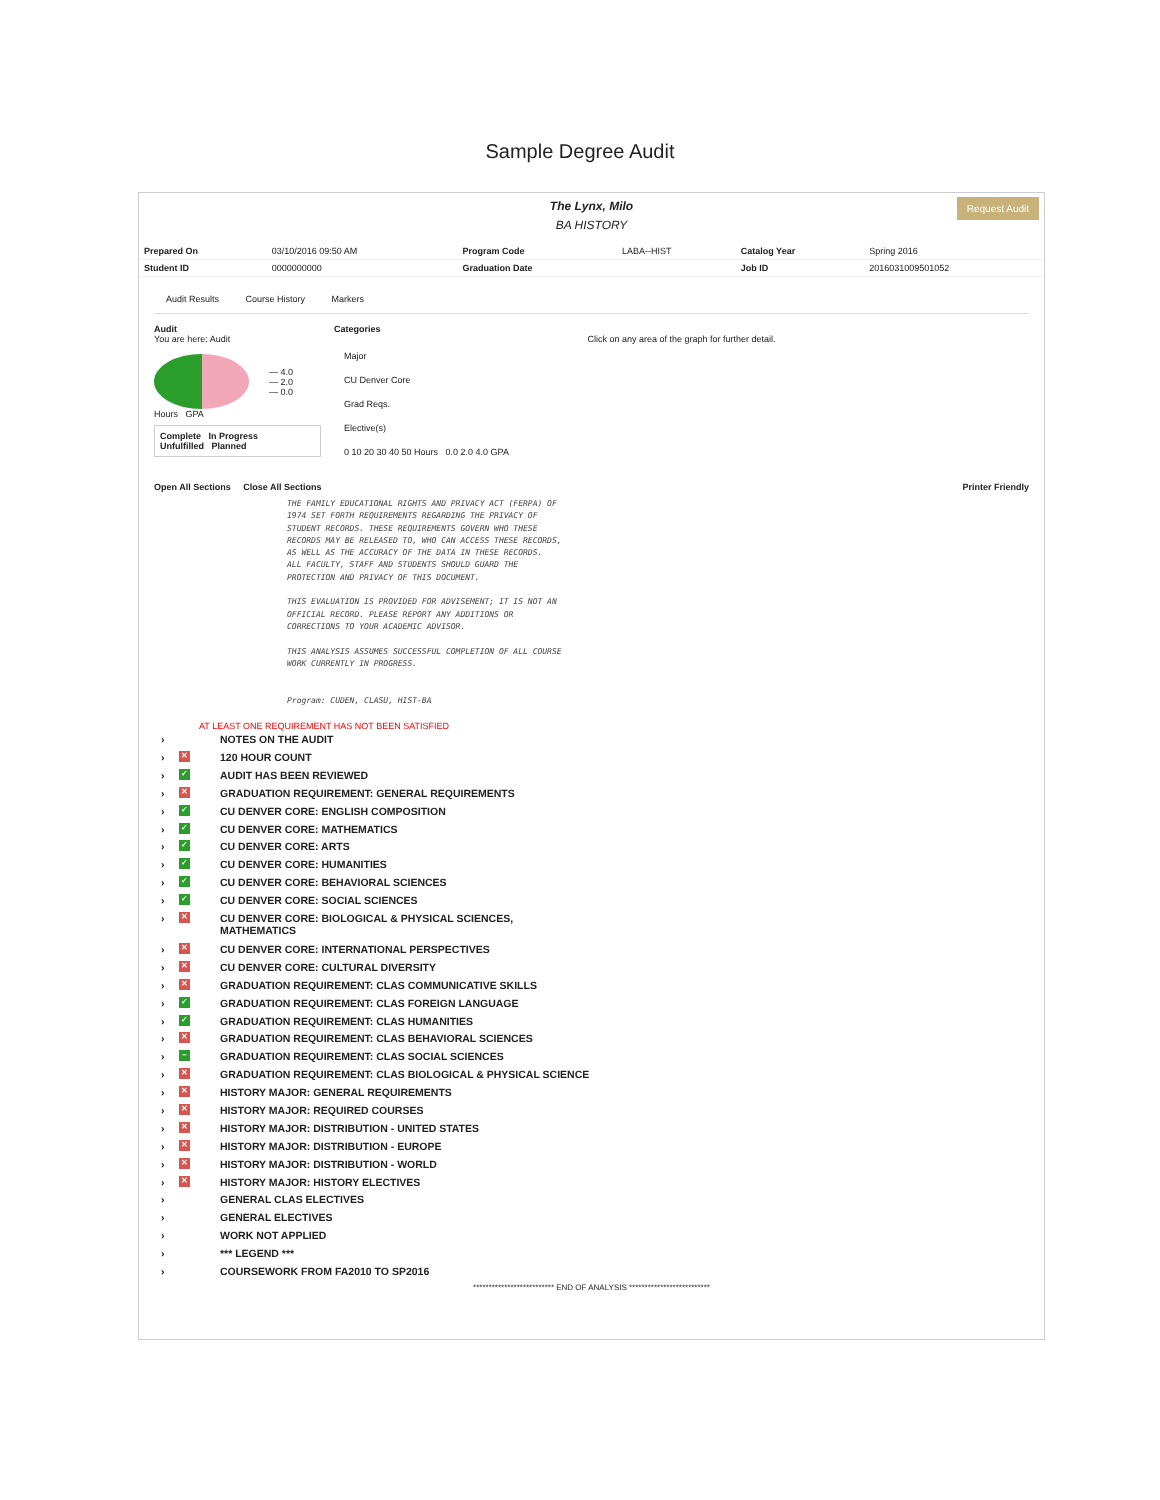Sample Degree Audit
The Lynx, Milo
BA HISTORY
Request Audit
| Prepared On | 03/10/2016 09:50 AM | Program Code | LABA--HIST | Catalog Year | Spring 2016 |
| Student ID | 0000000000 | Graduation Date | | Job ID | 2016031009501052 |
Audit Results Course History Markers
Audit
You are here: Audit
— 4.0
— 2.0
— 0.0
Hours GPA
Complete In Progress
Unfulfilled Planned
Categories
Click on any area of the graph for further detail.
Major
CU Denver Core
Grad Reqs.
Elective(s)
0 10 20 30 40 50 Hours 0.0 2.0 4.0 GPA
Open All Sections Close All Sections Printer Friendly
THE FAMILY EDUCATIONAL RIGHTS AND PRIVACY ACT (FERPA) OF
1974 SET FORTH REQUIREMENTS REGARDING THE PRIVACY OF
STUDENT RECORDS. THESE REQUIREMENTS GOVERN WHO THESE
RECORDS MAY BE RELEASED TO, WHO CAN ACCESS THESE RECORDS,
AS WELL AS THE ACCURACY OF THE DATA IN THESE RECORDS.
ALL FACULTY, STAFF AND STUDENTS SHOULD GUARD THE
PROTECTION AND PRIVACY OF THIS DOCUMENT.
THIS EVALUATION IS PROVIDED FOR ADVISEMENT; IT IS NOT AN
OFFICIAL RECORD. PLEASE REPORT ANY ADDITIONS OR
CORRECTIONS TO YOUR ACADEMIC ADVISOR.
THIS ANALYSIS ASSUMES SUCCESSFUL COMPLETION OF ALL COURSE
WORK CURRENTLY IN PROGRESS.
Program: CUDEN, CLASU, HIST-BA
AT LEAST ONE REQUIREMENT HAS NOT BEEN SATISFIED
› NOTES ON THE AUDIT
› ✕ 120 HOUR COUNT
› ✓ AUDIT HAS BEEN REVIEWED
› ✕ GRADUATION REQUIREMENT: GENERAL REQUIREMENTS
› ✓ CU DENVER CORE: ENGLISH COMPOSITION
› ✓ CU DENVER CORE: MATHEMATICS
› ✓ CU DENVER CORE: ARTS
› ✓ CU DENVER CORE: HUMANITIES
› ✓ CU DENVER CORE: BEHAVIORAL SCIENCES
› ✓ CU DENVER CORE: SOCIAL SCIENCES
› ✕ CU DENVER CORE: BIOLOGICAL & PHYSICAL SCIENCES,
MATHEMATICS
› ✕ CU DENVER CORE: INTERNATIONAL PERSPECTIVES
› ✕ CU DENVER CORE: CULTURAL DIVERSITY
› ✕ GRADUATION REQUIREMENT: CLAS COMMUNICATIVE SKILLS
› ✓ GRADUATION REQUIREMENT: CLAS FOREIGN LANGUAGE
› ✓ GRADUATION REQUIREMENT: CLAS HUMANITIES
› ✕ GRADUATION REQUIREMENT: CLAS BEHAVIORAL SCIENCES
› – GRADUATION REQUIREMENT: CLAS SOCIAL SCIENCES
› ✕ GRADUATION REQUIREMENT: CLAS BIOLOGICAL & PHYSICAL SCIENCE
› ✕ HISTORY MAJOR: GENERAL REQUIREMENTS
› ✕ HISTORY MAJOR: REQUIRED COURSES
› ✕ HISTORY MAJOR: DISTRIBUTION - UNITED STATES
› ✕ HISTORY MAJOR: DISTRIBUTION - EUROPE
› ✕ HISTORY MAJOR: DISTRIBUTION - WORLD
› ✕ HISTORY MAJOR: HISTORY ELECTIVES
› GENERAL CLAS ELECTIVES
› GENERAL ELECTIVES
› WORK NOT APPLIED
› *** LEGEND ***
› COURSEWORK FROM FA2010 TO SP2016
************************** END OF ANALYSIS **************************